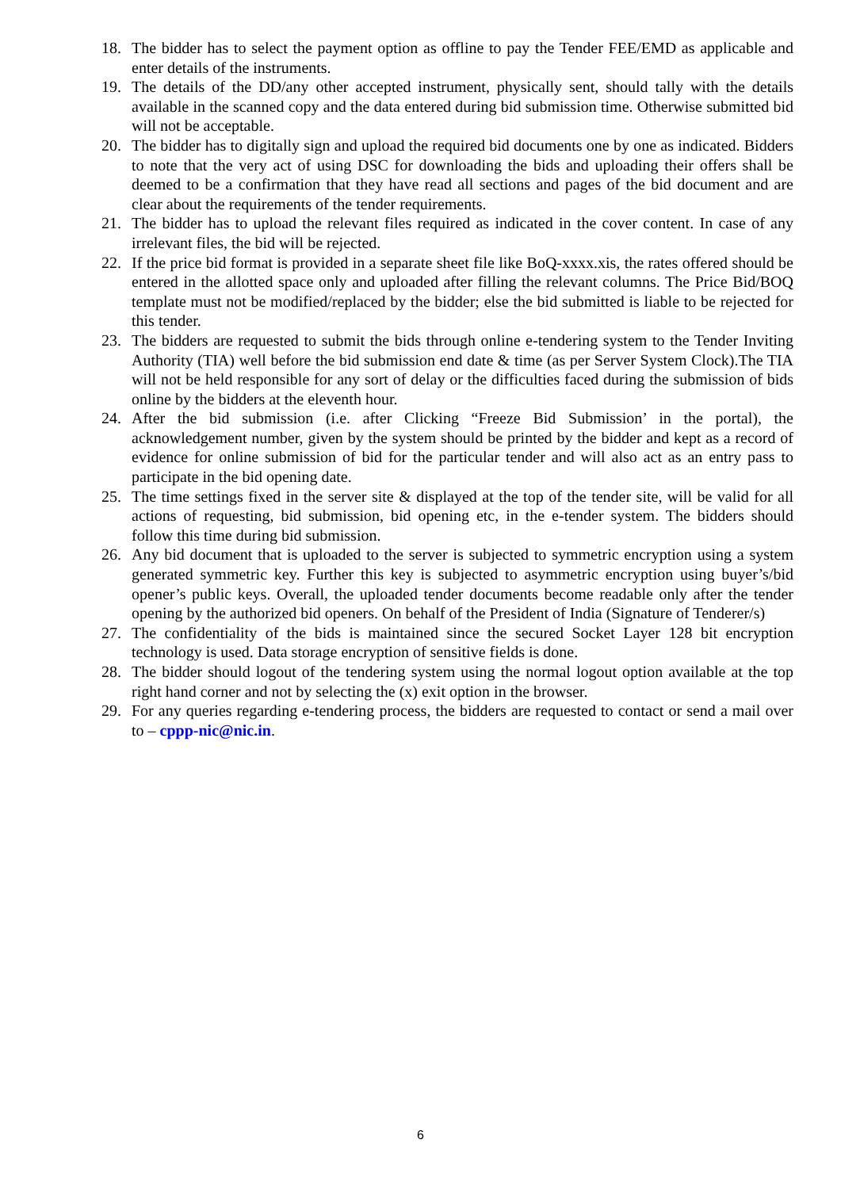18. The bidder has to select the payment option as offline to pay the Tender FEE/EMD as applicable and enter details of the instruments.
19. The details of the DD/any other accepted instrument, physically sent, should tally with the details available in the scanned copy and the data entered during bid submission time. Otherwise submitted bid will not be acceptable.
20. The bidder has to digitally sign and upload the required bid documents one by one as indicated. Bidders to note that the very act of using DSC for downloading the bids and uploading their offers shall be deemed to be a confirmation that they have read all sections and pages of the bid document and are clear about the requirements of the tender requirements.
21. The bidder has to upload the relevant files required as indicated in the cover content. In case of any irrelevant files, the bid will be rejected.
22. If the price bid format is provided in a separate sheet file like BoQ-xxxx.xis, the rates offered should be entered in the allotted space only and uploaded after filling the relevant columns. The Price Bid/BOQ template must not be modified/replaced by the bidder; else the bid submitted is liable to be rejected for this tender.
23. The bidders are requested to submit the bids through online e-tendering system to the Tender Inviting Authority (TIA) well before the bid submission end date & time (as per Server System Clock).The TIA will not be held responsible for any sort of delay or the difficulties faced during the submission of bids online by the bidders at the eleventh hour.
24. After the bid submission (i.e. after Clicking “Freeze Bid Submission’ in the portal), the acknowledgement number, given by the system should be printed by the bidder and kept as a record of evidence for online submission of bid for the particular tender and will also act as an entry pass to participate in the bid opening date.
25. The time settings fixed in the server site & displayed at the top of the tender site, will be valid for all actions of requesting, bid submission, bid opening etc, in the e-tender system. The bidders should follow this time during bid submission.
26. Any bid document that is uploaded to the server is subjected to symmetric encryption using a system generated symmetric key. Further this key is subjected to asymmetric encryption using buyer’s/bid opener’s public keys. Overall, the uploaded tender documents become readable only after the tender opening by the authorized bid openers. On behalf of the President of India (Signature of Tenderer/s)
27. The confidentiality of the bids is maintained since the secured Socket Layer 128 bit encryption technology is used. Data storage encryption of sensitive fields is done.
28. The bidder should logout of the tendering system using the normal logout option available at the top right hand corner and not by selecting the (x) exit option in the browser.
29. For any queries regarding e-tendering process, the bidders are requested to contact or send a mail over to – cppp-nic@nic.in.
6